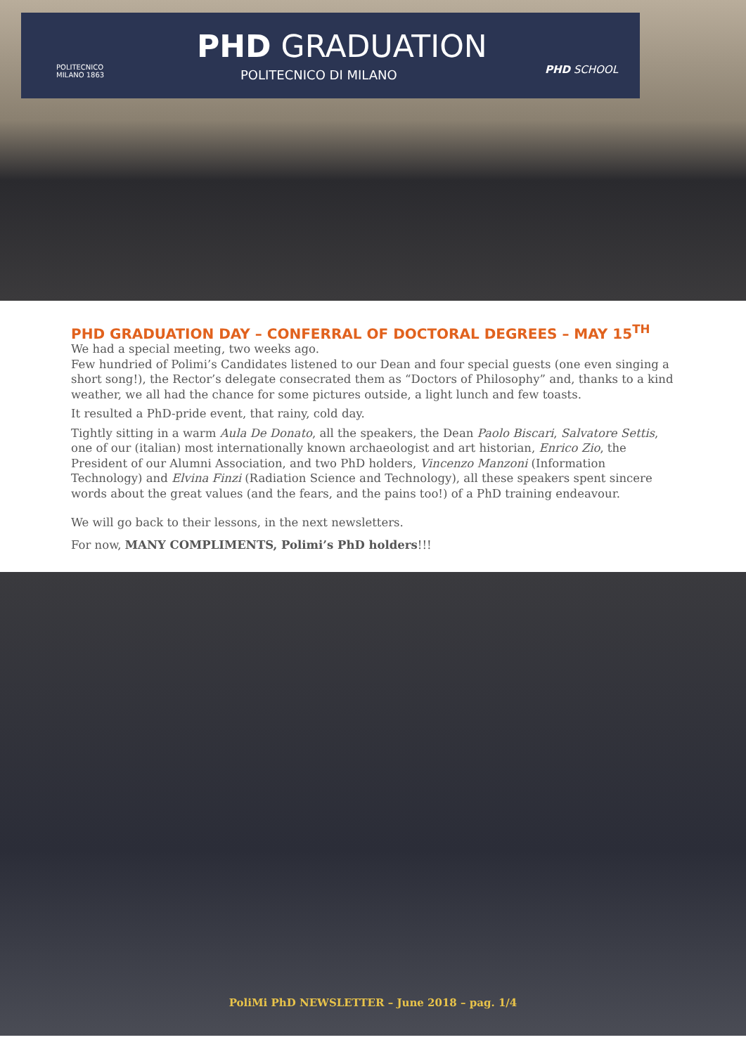POLITECNICO
MILANO 1863
PHD GRADUATION
POLITECNICO DI MILANO PHD SCHOOL
PHD GRADUATION DAY – CONFERRAL OF DOCTORAL DEGREES – MAY 15<sup>TH</sup>
We had a special meeting, two weeks ago.
Few hundried of Polimi’s Candidates listened to our Dean and four special guests (one even singing a short song!), the Rector’s delegate consecrated them as “Doctors of Philosophy” and, thanks to a kind weather, we all had the chance for some pictures outside, a light lunch and few toasts.
It resulted a PhD-pride event, that rainy, cold day.
Tightly sitting in a warm Aula De Donato, all the speakers, the Dean Paolo Biscari, Salvatore Settis, one of our (italian) most internationally known archaeologist and art historian, Enrico Zio, the President of our Alumni Association, and two PhD holders, Vincenzo Manzoni (Information Technology) and Elvina Finzi (Radiation Science and Technology), all these speakers spent sincere words about the great values (and the fears, and the pains too!) of a PhD training endeavour.
We will go back to their lessons, in the next newsletters.
For now, MANY COMPLIMENTS, Polimi’s PhD holders!!!
PoliMi PhD NEWSLETTER – June 2018 – pag. 1/4